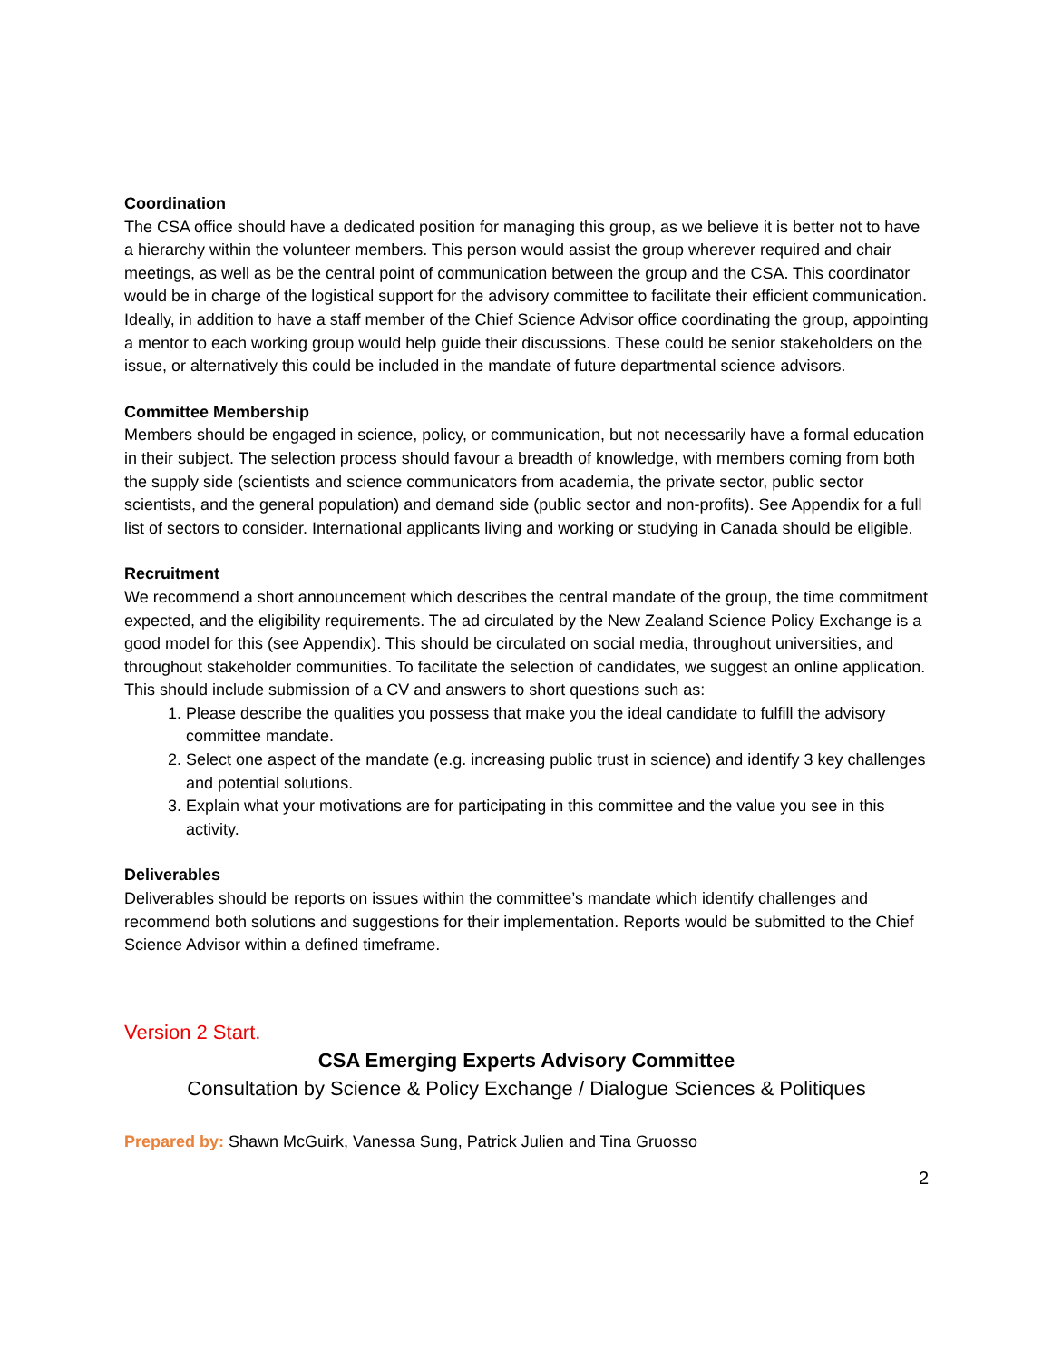Coordination
The CSA office should have a dedicated position for managing this group, as we believe it is better not to have a hierarchy within the volunteer members. This person would assist the group wherever required and chair meetings, as well as be the central point of communication between the group and the CSA. This coordinator would be in charge of the logistical support for the advisory committee to facilitate their efficient communication. Ideally, in addition to have a staff member of the Chief Science Advisor office coordinating the group, appointing a mentor to each working group would help guide their discussions. These could be senior stakeholders on the issue, or alternatively this could be included in the mandate of future departmental science advisors.
Committee Membership
Members should be engaged in science, policy, or communication, but not necessarily have a formal education in their subject. The selection process should favour a breadth of knowledge, with members coming from both the supply side (scientists and science communicators from academia, the private sector, public sector scientists, and the general population) and demand side (public sector and non-profits). See Appendix for a full list of sectors to consider. International applicants living and working or studying in Canada should be eligible.
Recruitment
We recommend a short announcement which describes the central mandate of the group, the time commitment expected, and the eligibility requirements. The ad circulated by the New Zealand Science Policy Exchange is a good model for this (see Appendix). This should be circulated on social media, throughout universities, and throughout stakeholder communities. To facilitate the selection of candidates, we suggest an online application. This should include submission of a CV and answers to short questions such as:
1. Please describe the qualities you possess that make you the ideal candidate to fulfill the advisory committee mandate.
2. Select one aspect of the mandate (e.g. increasing public trust in science) and identify 3 key challenges and potential solutions.
3. Explain what your motivations are for participating in this committee and the value you see in this activity.
Deliverables
Deliverables should be reports on issues within the committee’s mandate which identify challenges and recommend both solutions and suggestions for their implementation. Reports would be submitted to the Chief Science Advisor within a defined timeframe.
Version 2 Start.
CSA Emerging Experts Advisory Committee
Consultation by Science & Policy Exchange / Dialogue Sciences & Politiques
Prepared by: Shawn McGuirk, Vanessa Sung, Patrick Julien and Tina Gruosso
2